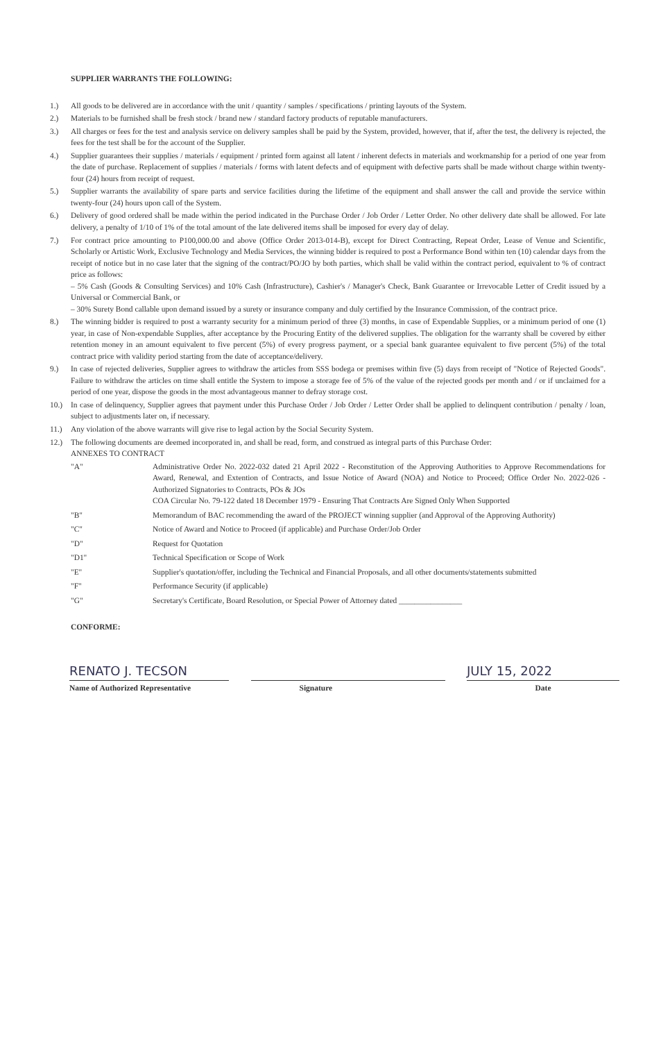SUPPLIER WARRANTS THE FOLLOWING:
1.) All goods to be delivered are in accordance with the unit / quantity / samples / specifications / printing layouts of the System.
2.) Materials to be furnished shall be fresh stock / brand new / standard factory products of reputable manufacturers.
3.) All charges or fees for the test and analysis service on delivery samples shall be paid by the System, provided, however, that if, after the test, the delivery is rejected, the fees for the test shall be for the account of the Supplier.
4.) Supplier guarantees their supplies / materials / equipment / printed form against all latent / inherent defects in materials and workmanship for a period of one year from the date of purchase. Replacement of supplies / materials / forms with latent defects and of equipment with defective parts shall be made without charge within twenty-four (24) hours from receipt of request.
5.) Supplier warrants the availability of spare parts and service facilities during the lifetime of the equipment and shall answer the call and provide the service within twenty-four (24) hours upon call of the System.
6.) Delivery of good ordered shall be made within the period indicated in the Purchase Order / Job Order / Letter Order. No other delivery date shall be allowed. For late delivery, a penalty of 1/10 of 1% of the total amount of the late delivered items shall be imposed for every day of delay.
7.) For contract price amounting to P100,000.00 and above (Office Order 2013-014-B), except for Direct Contracting, Repeat Order, Lease of Venue and Scientific, Scholarly or Artistic Work, Exclusive Technology and Media Services, the winning bidder is required to post a Performance Bond within ten (10) calendar days from the receipt of notice but in no case later that the signing of the contract/PO/JO by both parties, which shall be valid within the contract period, equivalent to % of contract price as follows:
– 5% Cash (Goods & Consulting Services) and 10% Cash (Infrastructure), Cashier's / Manager's Check, Bank Guarantee or Irrevocable Letter of Credit issued by a Universal or Commercial Bank, or
– 30% Surety Bond callable upon demand issued by a surety or insurance company and duly certified by the Insurance Commission, of the contract price.
8.) The winning bidder is required to post a warranty security for a minimum period of three (3) months, in case of Expendable Supplies, or a minimum period of one (1) year, in case of Non-expendable Supplies, after acceptance by the Procuring Entity of the delivered supplies. The obligation for the warranty shall be covered by either retention money in an amount equivalent to five percent (5%) of every progress payment, or a special bank guarantee equivalent to five percent (5%) of the total contract price with validity period starting from the date of acceptance/delivery.
9.) In case of rejected deliveries, Supplier agrees to withdraw the articles from SSS bodega or premises within five (5) days from receipt of "Notice of Rejected Goods". Failure to withdraw the articles on time shall entitle the System to impose a storage fee of 5% of the value of the rejected goods per month and / or if unclaimed for a period of one year, dispose the goods in the most advantageous manner to defray storage cost.
10.) In case of delinquency, Supplier agrees that payment under this Purchase Order / Job Order / Letter Order shall be applied to delinquent contribution / penalty / loan, subject to adjustments later on, if necessary.
11.) Any violation of the above warrants will give rise to legal action by the Social Security System.
12.) The following documents are deemed incorporated in, and shall be read, form, and construed as integral parts of this Purchase Order:
ANNEXES TO CONTRACT
"A" Administrative Order No. 2022-032 dated 21 April 2022 - Reconstitution of the Approving Authorities to Approve Recommendations for Award, Renewal, and Extention of Contracts, and Issue Notice of Award (NOA) and Notice to Proceed; Office Order No. 2022-026 - Authorized Signatories to Contracts, POs & JOs
COA Circular No. 79-122 dated 18 December 1979 - Ensuring That Contracts Are Signed Only When Supported
"B" Memorandum of BAC recommending the award of the PROJECT winning supplier (and Approval of the Approving Authority)
"C" Notice of Award and Notice to Proceed (if applicable) and Purchase Order/Job Order
"D" Request for Quotation
"D1" Technical Specification or Scope of Work
"E" Supplier's quotation/offer, including the Technical and Financial Proposals, and all other documents/statements submitted
"F" Performance Security (if applicable)
"G" Secretary's Certificate, Board Resolution, or Special Power of Attorney dated ________________
CONFORME:
RENATO J. TECSON
Name of Authorized Representative
Signature
JULY 15, 2022
Date